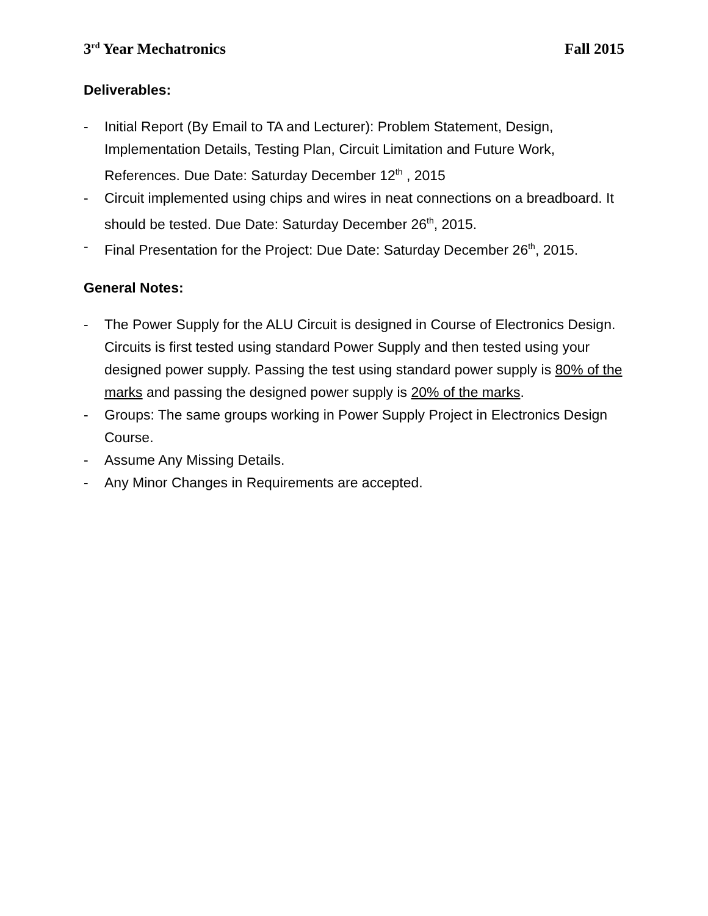3<sup>rd</sup> Year Mechatronics Fall 2015
Deliverables:
- Initial Report (By Email to TA and Lecturer): Problem Statement, Design, Implementation Details, Testing Plan, Circuit Limitation and Future Work, References. Due Date: Saturday December 12<sup>th</sup> , 2015
- Circuit implemented using chips and wires in neat connections on a breadboard. It should be tested. Due Date: Saturday December 26<sup>th</sup>, 2015.
- Final Presentation for the Project: Due Date: Saturday December 26<sup>th</sup>, 2015.
General Notes:
- The Power Supply for the ALU Circuit is designed in Course of Electronics Design. Circuits is first tested using standard Power Supply and then tested using your designed power supply. Passing the test using standard power supply is 80% of the marks and passing the designed power supply is 20% of the marks.
- Groups: The same groups working in Power Supply Project in Electronics Design Course.
- Assume Any Missing Details.
- Any Minor Changes in Requirements are accepted.